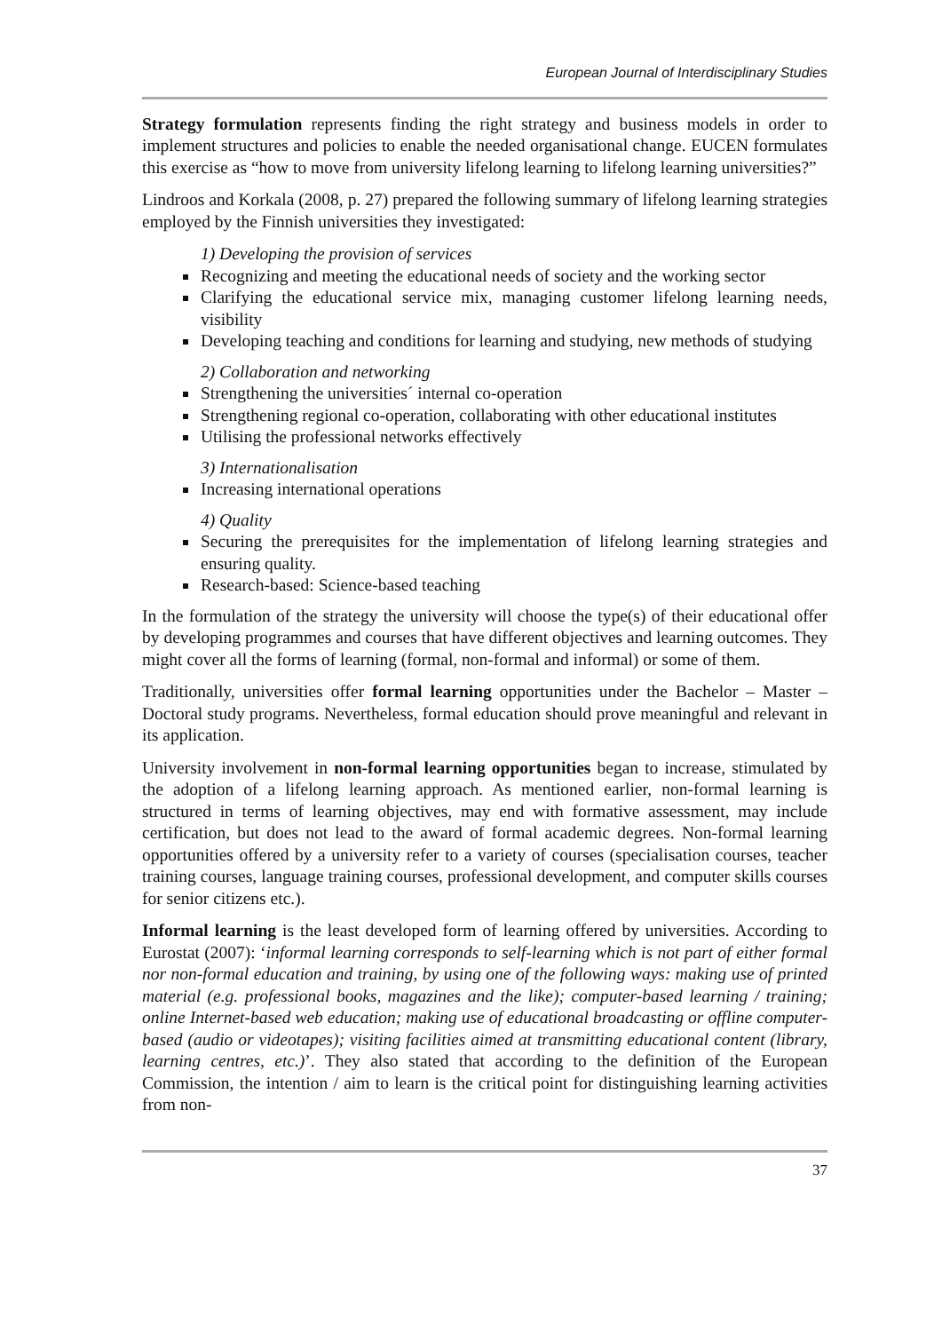European Journal of Interdisciplinary Studies
Strategy formulation represents finding the right strategy and business models in order to implement structures and policies to enable the needed organisational change. EUCEN formulates this exercise as “how to move from university lifelong learning to lifelong learning universities?”
Lindroos and Korkala (2008, p. 27) prepared the following summary of lifelong learning strategies employed by the Finnish universities they investigated:
1) Developing the provision of services
Recognizing and meeting the educational needs of society and the working sector
Clarifying the educational service mix, managing customer lifelong learning needs, visibility
Developing teaching and conditions for learning and studying, new methods of studying
2) Collaboration and networking
Strengthening the universities´ internal co-operation
Strengthening regional co-operation, collaborating with other educational institutes
Utilising the professional networks effectively
3) Internationalisation
Increasing international operations
4) Quality
Securing the prerequisites for the implementation of lifelong learning strategies and ensuring quality.
Research-based: Science-based teaching
In the formulation of the strategy the university will choose the type(s) of their educational offer by developing programmes and courses that have different objectives and learning outcomes. They might cover all the forms of learning (formal, non-formal and informal) or some of them.
Traditionally, universities offer formal learning opportunities under the Bachelor – Master – Doctoral study programs. Nevertheless, formal education should prove meaningful and relevant in its application.
University involvement in non-formal learning opportunities began to increase, stimulated by the adoption of a lifelong learning approach. As mentioned earlier, non-formal learning is structured in terms of learning objectives, may end with formative assessment, may include certification, but does not lead to the award of formal academic degrees. Non-formal learning opportunities offered by a university refer to a variety of courses (specialisation courses, teacher training courses, language training courses, professional development, and computer skills courses for senior citizens etc.).
Informal learning is the least developed form of learning offered by universities. According to Eurostat (2007): ‘informal learning corresponds to self-learning which is not part of either formal nor non-formal education and training, by using one of the following ways: making use of printed material (e.g. professional books, magazines and the like); computer-based learning / training; online Internet-based web education; making use of educational broadcasting or offline computer-based (audio or videotapes); visiting facilities aimed at transmitting educational content (library, learning centres, etc.)’. They also stated that according to the definition of the European Commission, the intention / aim to learn is the critical point for distinguishing learning activities from non-
37